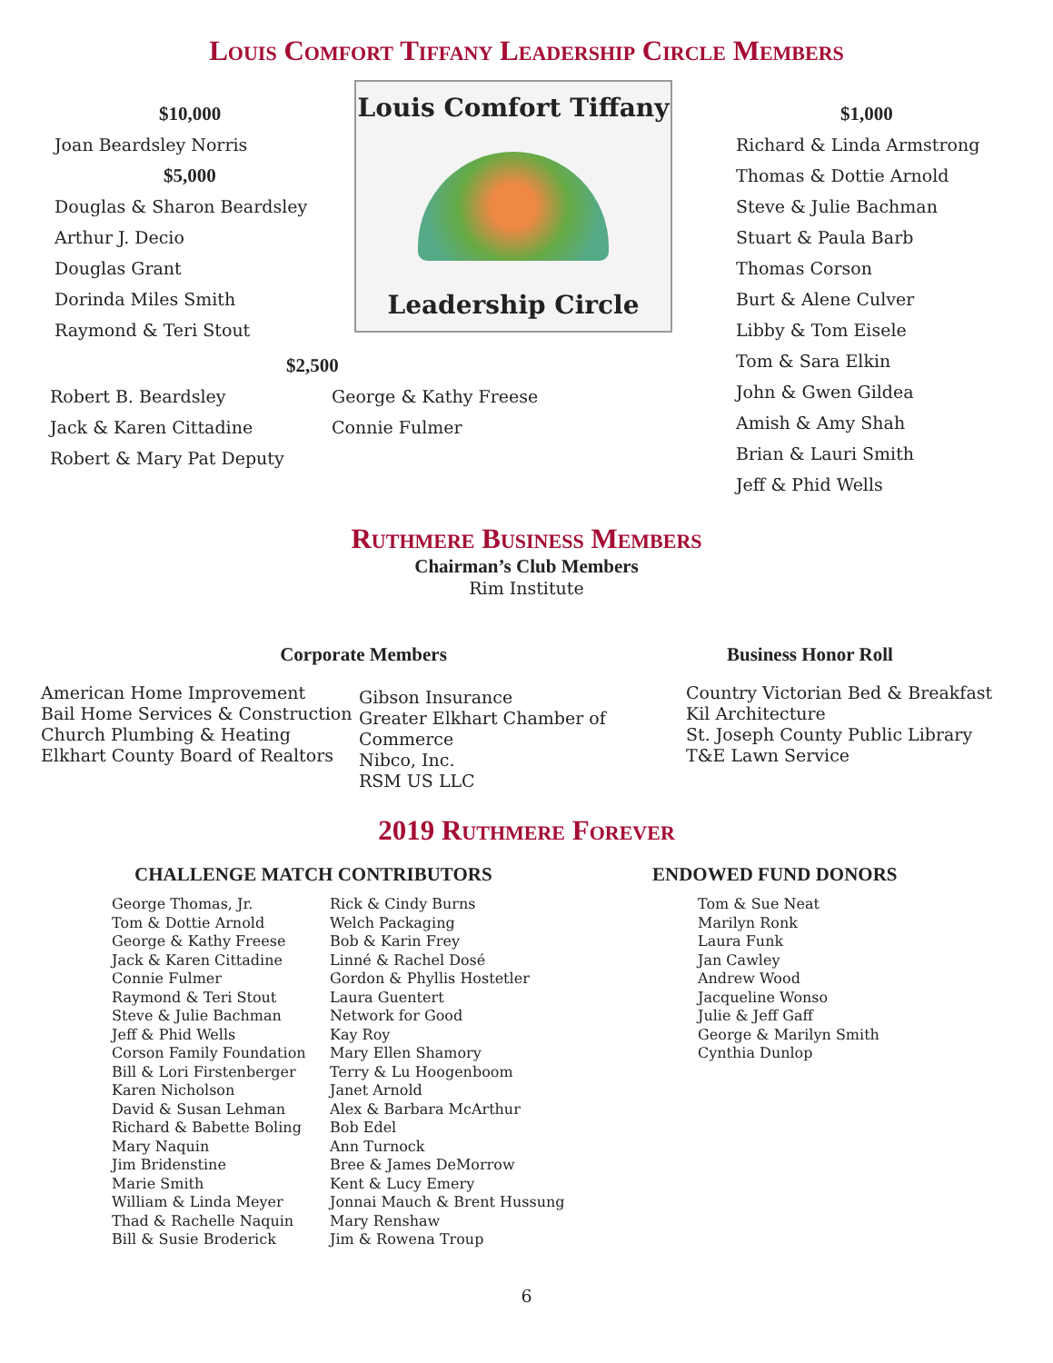Louis Comfort Tiffany Leadership Circle Members
$10,000
Joan Beardsley Norris
$5,000
Douglas & Sharon Beardsley
Arthur J. Decio
Douglas Grant
Dorinda Miles Smith
Raymond & Teri Stout
Louis Comfort Tiffany
Leadership Circle
$1,000
Richard & Linda Armstrong
Thomas & Dottie Arnold
Steve & Julie Bachman
Stuart & Paula Barb
Thomas Corson
Burt & Alene Culver
Libby & Tom Eisele
Tom & Sara Elkin
John & Gwen Gildea
Amish & Amy Shah
Brian & Lauri Smith
Jeff & Phid Wells
$2,500
Robert B. Beardsley
Jack & Karen Cittadine
Robert & Mary Pat Deputy
George & Kathy Freese
Connie Fulmer
Ruthmere Business Members
Chairman’s Club Members
Rim Institute
Corporate Members Business Honor Roll
American Home Improvement
Bail Home Services & Construction
Church Plumbing & Heating
Elkhart County Board of Realtors
Gibson Insurance
Greater Elkhart Chamber of Commerce
Nibco, Inc.
RSM US LLC
Country Victorian Bed & Breakfast
Kil Architecture
St. Joseph County Public Library
T&E Lawn Service
2019 Ruthmere Forever
CHALLENGE MATCH CONTRIBUTORS ENDOWED FUND DONORS
George Thomas, Jr.
Tom & Dottie Arnold
George & Kathy Freese
Jack & Karen Cittadine
Connie Fulmer
Raymond & Teri Stout
Steve & Julie Bachman
Jeff & Phid Wells
Corson Family Foundation
Bill & Lori Firstenberger
Karen Nicholson
David & Susan Lehman
Richard & Babette Boling
Mary Naquin
Jim Bridenstine
Marie Smith
William & Linda Meyer
Thad & Rachelle Naquin
Bill & Susie Broderick
Rick & Cindy Burns
Welch Packaging
Bob & Karin Frey
Linné & Rachel Dosé
Gordon & Phyllis Hostetler
Laura Guentert
Network for Good
Kay Roy
Mary Ellen Shamory
Terry & Lu Hoogenboom
Janet Arnold
Alex & Barbara McArthur
Bob Edel
Ann Turnock
Bree & James DeMorrow
Kent & Lucy Emery
Jonnai Mauch & Brent Hussung
Mary Renshaw
Jim & Rowena Troup
Tom & Sue Neat
Marilyn Ronk
Laura Funk
Jan Cawley
Andrew Wood
Jacqueline Wonso
Julie & Jeff Gaff
George & Marilyn Smith
Cynthia Dunlop
6